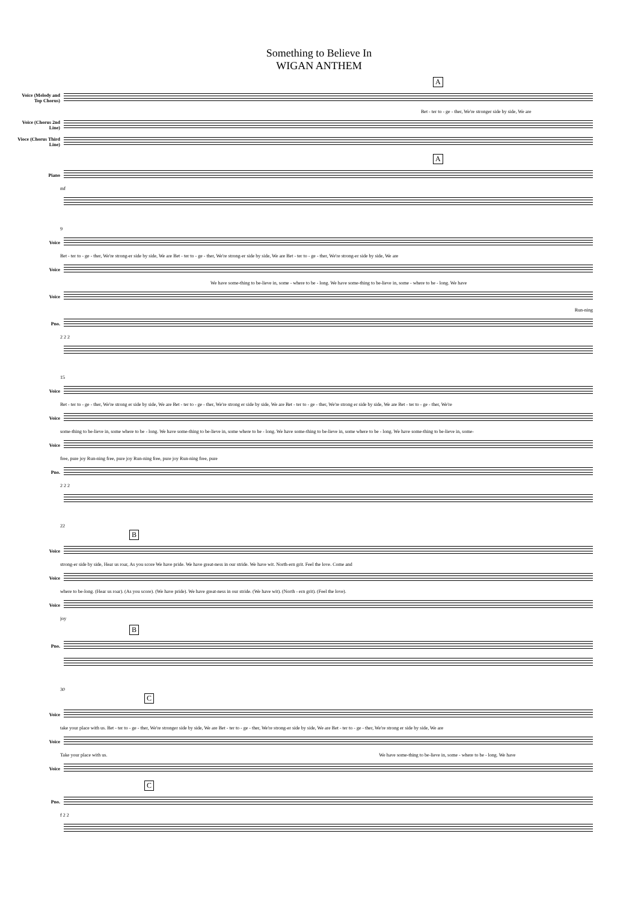Something to Believe In
WIGAN ANTHEM
A
Voice (Melody and Top Chorus)
Bet - ter to - ge - ther, We're stronger side by side, We are
Voice (Chorus 2nd Line)
Vioce (Chorus Third Line)
A
Piano
mf
9
Voice
Bet - ter to - ge - ther, We're strong-er side by side, We are Bet - ter to - ge - ther, We're strong-er side by side, We are Bet - ter to - ge - ther, We're strong-er side by side, We are
Voice
We have some-thing to be-lieve in, some - where to be - long. We have some-thing to be-lieve in, some - where to be - long. We have
Voice
Run-ning
Pno.
2 2 2
15
Voice
Bet - ter to - ge - ther, We're strong er side by side, We are Bet - ter to - ge - ther, We're strong er side by side, We are Bet - ter to - ge - ther, We're strong er side by side, We are Bet - ter to - ge - ther, We're
Voice
some-thing to be-lieve in, some where to be - long. We have some-thing to be-lieve in, some where to be - long. We have some-thing to be-lieve in, some where to be - long. We have some-thing to be-lieve in, some-
Voice
free, pure joy Run-ning free, pure joy Run-ning free, pure joy Run-ning free, pure
Pno.
2 2 2
22
B
Voice
strong-er side by side, Hear us roar, As you score We have pride. We have great-ness in our stride. We have wit. North-ern grit. Feel the love. Come and
Voice
where to be-long. (Hear us roar). (As you score). (We have pride). We have great-ness in our stride. (We have wit). (North - ern grit). (Feel the love).
Voice
joy
B
Pno.
30
C
Voice
take your place with us. Bet - ter to - ge - ther, We're stronger side by side, We are Bet - ter to - ge - ther, We're strong-er side by side, We are Bet - ter to - ge - ther, We're strong er side by side, We are
Voice
Take your place with us. We have some-thing to be-lieve in, some - where to be - long. We have
Voice
C
Pno.
f 2 2